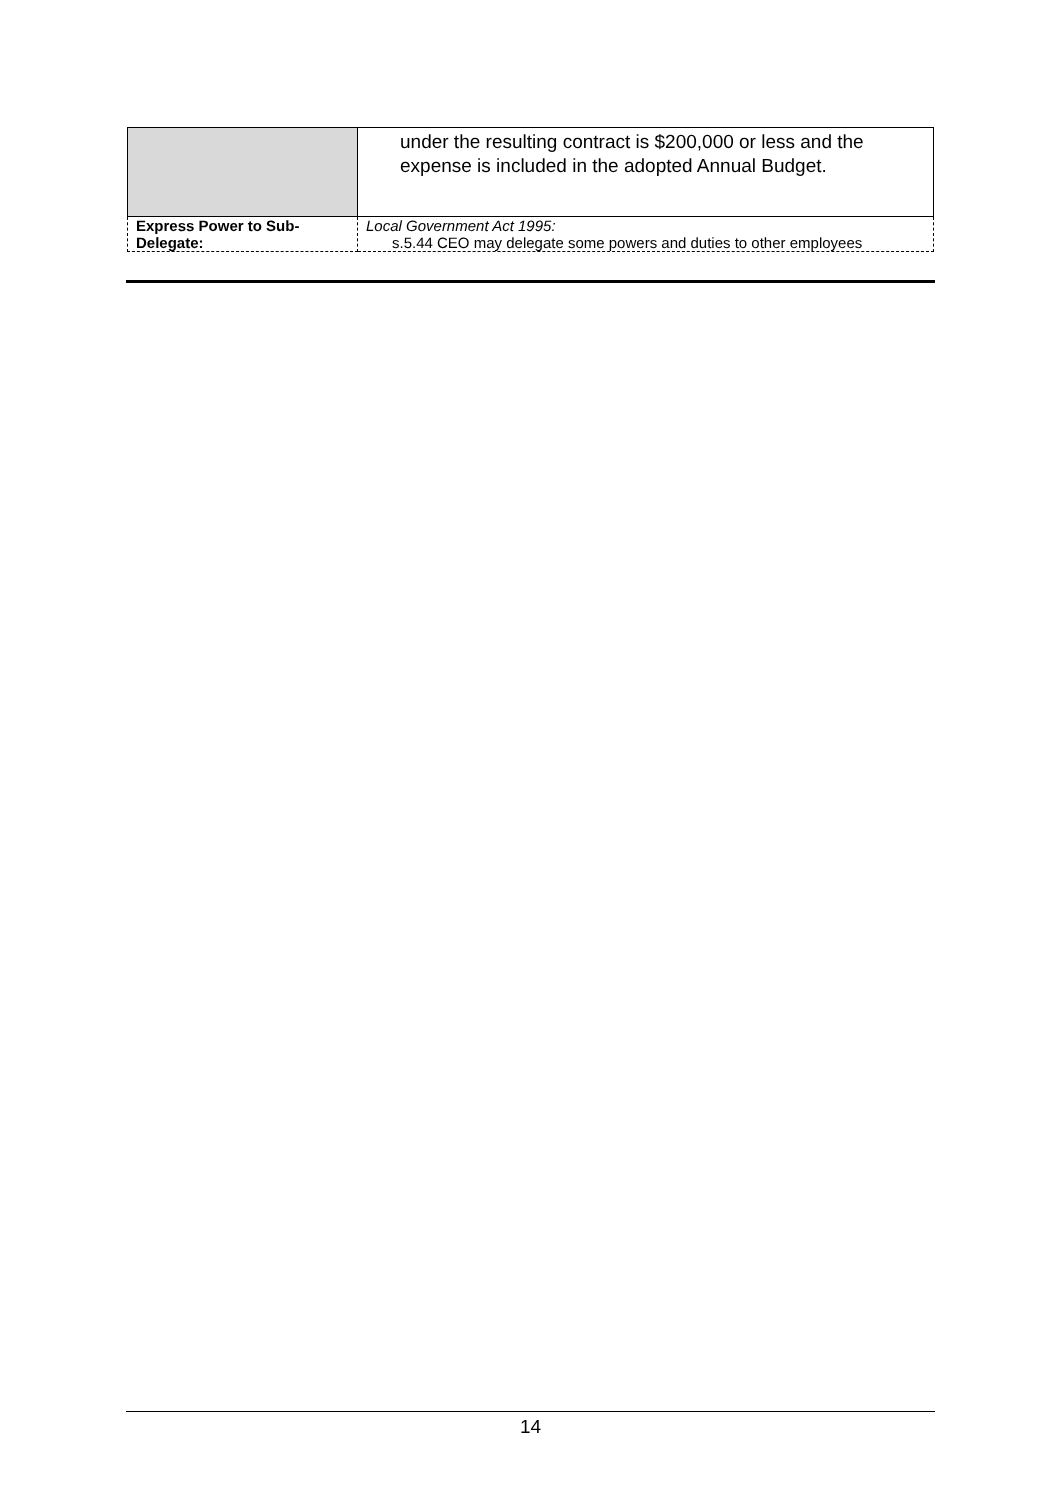| | under the resulting contract is $200,000 or less and the expense is included in the adopted Annual Budget. |
| Express Power to Sub- Delegate: | Local Government Act 1995: s.5.44 CEO may delegate some powers and duties to other employees |
14